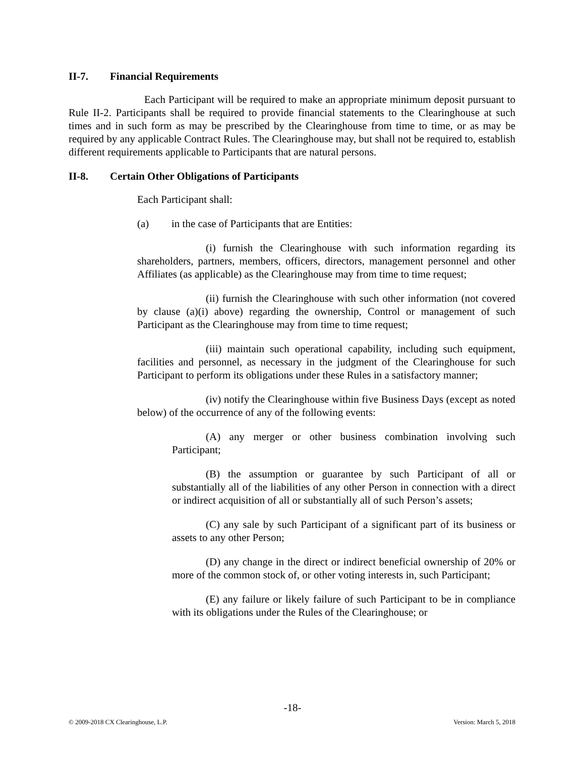II-7. Financial Requirements
Each Participant will be required to make an appropriate minimum deposit pursuant to Rule II-2. Participants shall be required to provide financial statements to the Clearinghouse at such times and in such form as may be prescribed by the Clearinghouse from time to time, or as may be required by any applicable Contract Rules. The Clearinghouse may, but shall not be required to, establish different requirements applicable to Participants that are natural persons.
II-8. Certain Other Obligations of Participants
Each Participant shall:
(a) in the case of Participants that are Entities:
(i) furnish the Clearinghouse with such information regarding its shareholders, partners, members, officers, directors, management personnel and other Affiliates (as applicable) as the Clearinghouse may from time to time request;
(ii) furnish the Clearinghouse with such other information (not covered by clause (a)(i) above) regarding the ownership, Control or management of such Participant as the Clearinghouse may from time to time request;
(iii) maintain such operational capability, including such equipment, facilities and personnel, as necessary in the judgment of the Clearinghouse for such Participant to perform its obligations under these Rules in a satisfactory manner;
(iv) notify the Clearinghouse within five Business Days (except as noted below) of the occurrence of any of the following events:
(A) any merger or other business combination involving such Participant;
(B) the assumption or guarantee by such Participant of all or substantially all of the liabilities of any other Person in connection with a direct or indirect acquisition of all or substantially all of such Person’s assets;
(C) any sale by such Participant of a significant part of its business or assets to any other Person;
(D) any change in the direct or indirect beneficial ownership of 20% or more of the common stock of, or other voting interests in, such Participant;
(E) any failure or likely failure of such Participant to be in compliance with its obligations under the Rules of the Clearinghouse; or
-18-
© 2009-2018 CX Clearinghouse, L.P. Version: March 5, 2018